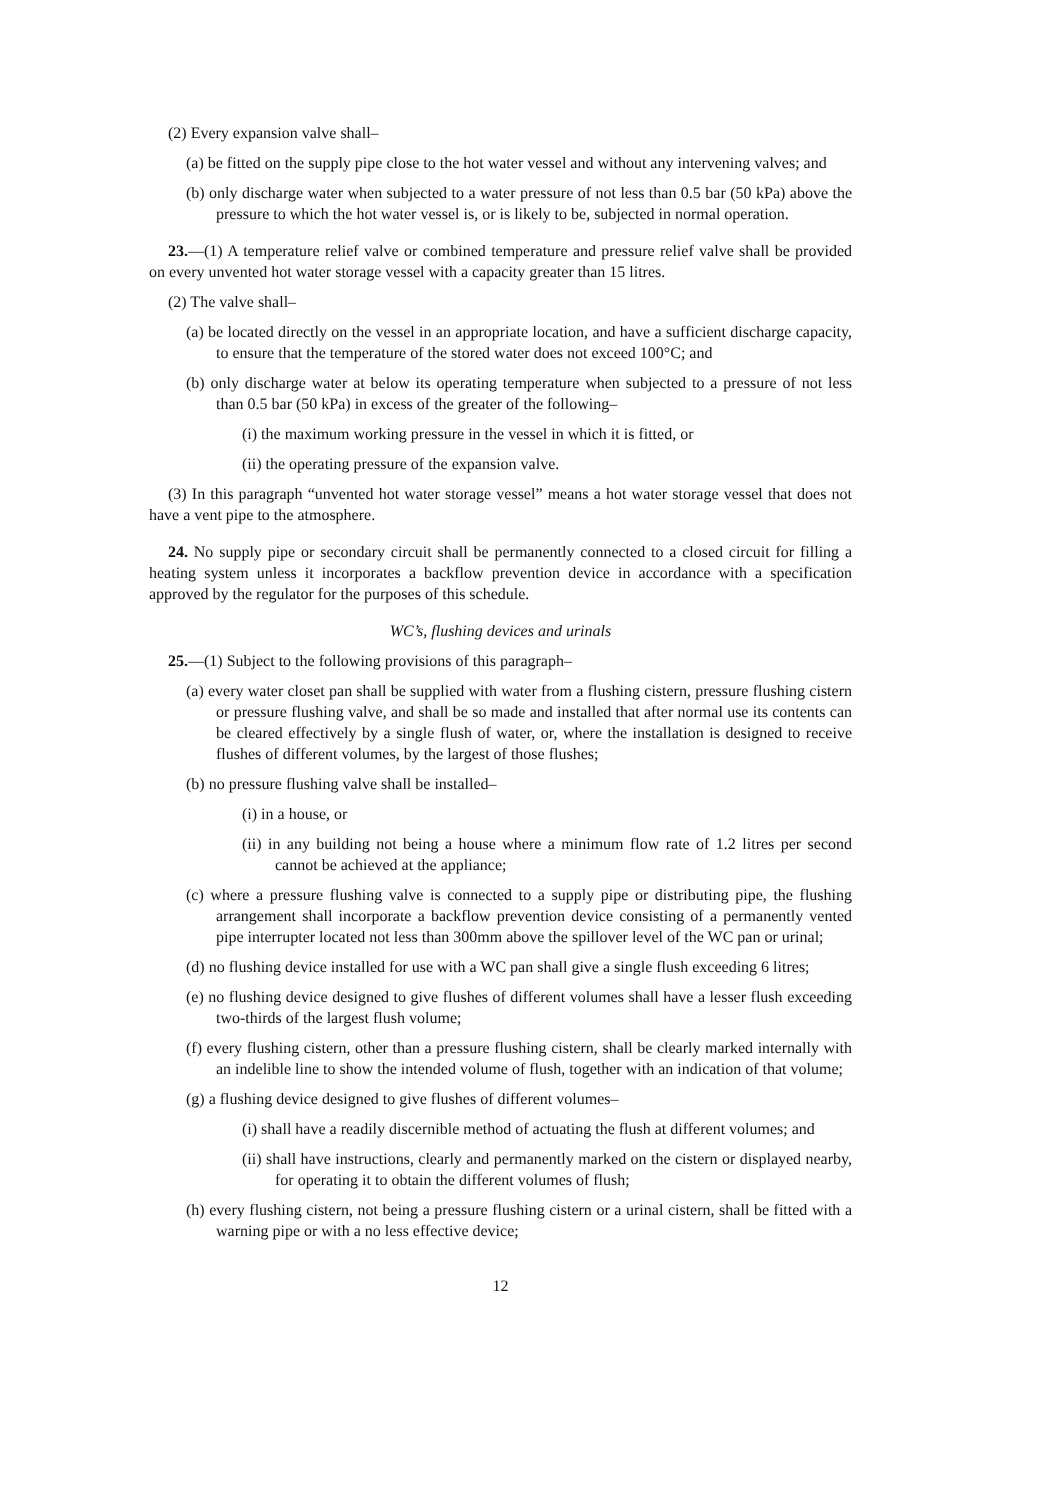(2) Every expansion valve shall–
(a) be fitted on the supply pipe close to the hot water vessel and without any intervening valves; and
(b) only discharge water when subjected to a water pressure of not less than 0.5 bar (50 kPa) above the pressure to which the hot water vessel is, or is likely to be, subjected in normal operation.
23.—(1) A temperature relief valve or combined temperature and pressure relief valve shall be provided on every unvented hot water storage vessel with a capacity greater than 15 litres.
(2) The valve shall–
(a) be located directly on the vessel in an appropriate location, and have a sufficient discharge capacity, to ensure that the temperature of the stored water does not exceed 100°C; and
(b) only discharge water at below its operating temperature when subjected to a pressure of not less than 0.5 bar (50 kPa) in excess of the greater of the following–
(i) the maximum working pressure in the vessel in which it is fitted, or
(ii) the operating pressure of the expansion valve.
(3) In this paragraph “unvented hot water storage vessel” means a hot water storage vessel that does not have a vent pipe to the atmosphere.
24. No supply pipe or secondary circuit shall be permanently connected to a closed circuit for filling a heating system unless it incorporates a backflow prevention device in accordance with a specification approved by the regulator for the purposes of this schedule.
WC’s, flushing devices and urinals
25.—(1) Subject to the following provisions of this paragraph–
(a) every water closet pan shall be supplied with water from a flushing cistern, pressure flushing cistern or pressure flushing valve, and shall be so made and installed that after normal use its contents can be cleared effectively by a single flush of water, or, where the installation is designed to receive flushes of different volumes, by the largest of those flushes;
(b) no pressure flushing valve shall be installed–
(i) in a house, or
(ii) in any building not being a house where a minimum flow rate of 1.2 litres per second cannot be achieved at the appliance;
(c) where a pressure flushing valve is connected to a supply pipe or distributing pipe, the flushing arrangement shall incorporate a backflow prevention device consisting of a permanently vented pipe interrupter located not less than 300mm above the spillover level of the WC pan or urinal;
(d) no flushing device installed for use with a WC pan shall give a single flush exceeding 6 litres;
(e) no flushing device designed to give flushes of different volumes shall have a lesser flush exceeding two-thirds of the largest flush volume;
(f) every flushing cistern, other than a pressure flushing cistern, shall be clearly marked internally with an indelible line to show the intended volume of flush, together with an indication of that volume;
(g) a flushing device designed to give flushes of different volumes–
(i) shall have a readily discernible method of actuating the flush at different volumes; and
(ii) shall have instructions, clearly and permanently marked on the cistern or displayed nearby, for operating it to obtain the different volumes of flush;
(h) every flushing cistern, not being a pressure flushing cistern or a urinal cistern, shall be fitted with a warning pipe or with a no less effective device;
12